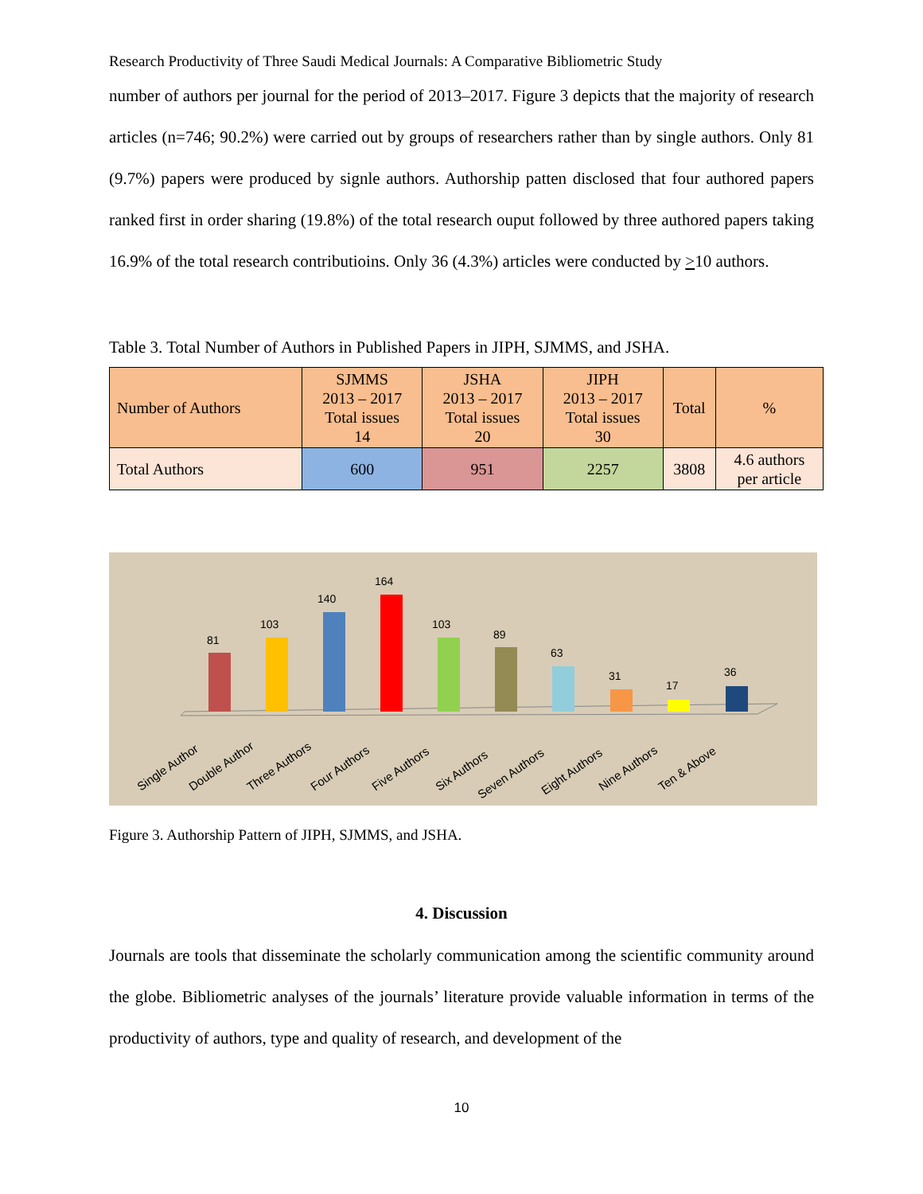Research Productivity of Three Saudi Medical Journals: A Comparative Bibliometric Study
number of authors per journal for the period of 2013–2017. Figure 3 depicts that the majority of research articles (n=746; 90.2%) were carried out by groups of researchers rather than by single authors. Only 81 (9.7%) papers were produced by signle authors. Authorship patten disclosed that four authored papers ranked first in order sharing (19.8%) of the total research ouput followed by three authored papers taking 16.9% of the total research contributioins. Only 36 (4.3%) articles were conducted by >10 authors.
Table 3. Total Number of Authors in Published Papers in JIPH, SJMMS, and JSHA.
| Number of Authors | SJMMS 2013 – 2017 Total issues 14 | JSHA 2013 – 2017 Total issues 20 | JIPH 2013 – 2017 Total issues 30 | Total | % |
| --- | --- | --- | --- | --- | --- |
| Total Authors | 600 | 951 | 2257 | 3808 | 4.6 authors per article |
81
103
140
164
103
89
63
31
17
36
Single Author
Double Author
Three Authors
Four Authors
Five Authors
Six Authors
Seven Authors
Eight Authors
Nine Authors
Ten & Above
Figure 3. Authorship Pattern of JIPH, SJMMS, and JSHA.
4. Discussion
Journals are tools that disseminate the scholarly communication among the scientific community around the globe. Bibliometric analyses of the journals’ literature provide valuable information in terms of the productivity of authors, type and quality of research, and development of the
10